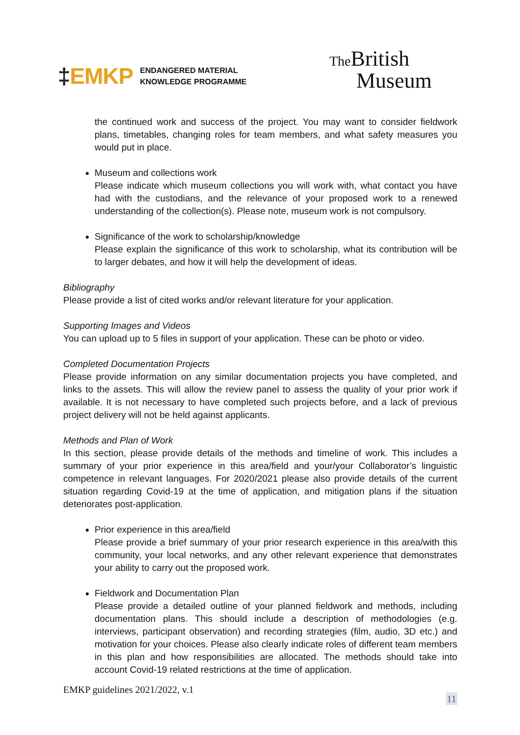‡EMKP
ENDANGERED MATERIAL
KNOWLEDGE PROGRAMME
The British
Museum
the continued work and success of the project. You may want to consider fieldwork plans, timetables, changing roles for team members, and what safety measures you would put in place.
Museum and collections work
Please indicate which museum collections you will work with, what contact you have had with the custodians, and the relevance of your proposed work to a renewed understanding of the collection(s). Please note, museum work is not compulsory.
Significance of the work to scholarship/knowledge
Please explain the significance of this work to scholarship, what its contribution will be to larger debates, and how it will help the development of ideas.
Bibliography
Please provide a list of cited works and/or relevant literature for your application.
Supporting Images and Videos
You can upload up to 5 files in support of your application. These can be photo or video.
Completed Documentation Projects
Please provide information on any similar documentation projects you have completed, and links to the assets. This will allow the review panel to assess the quality of your prior work if available. It is not necessary to have completed such projects before, and a lack of previous project delivery will not be held against applicants.
Methods and Plan of Work
In this section, please provide details of the methods and timeline of work. This includes a summary of your prior experience in this area/field and your/your Collaborator’s linguistic competence in relevant languages. For 2020/2021 please also provide details of the current situation regarding Covid-19 at the time of application, and mitigation plans if the situation deteriorates post-application.
Prior experience in this area/field
Please provide a brief summary of your prior research experience in this area/with this community, your local networks, and any other relevant experience that demonstrates your ability to carry out the proposed work.
Fieldwork and Documentation Plan
Please provide a detailed outline of your planned fieldwork and methods, including documentation plans. This should include a description of methodologies (e.g. interviews, participant observation) and recording strategies (film, audio, 3D etc.) and motivation for your choices. Please also clearly indicate roles of different team members in this plan and how responsibilities are allocated. The methods should take into account Covid-19 related restrictions at the time of application.
EMKP guidelines 2021/2022, v.1
11